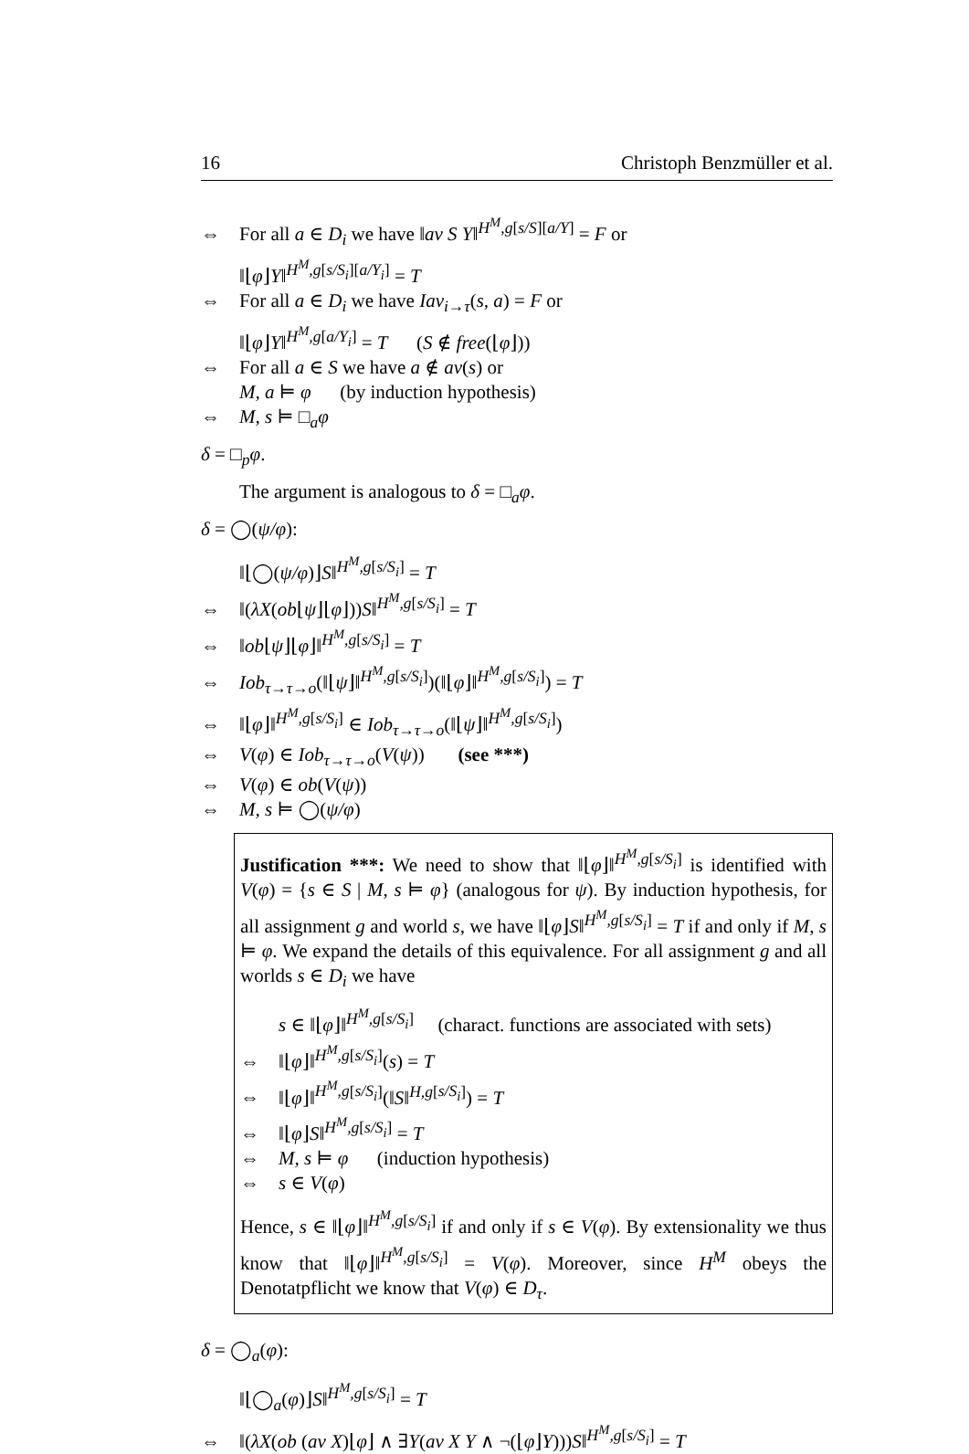16 Christoph Benzmüller et al.
⇔ For all a ∈ D<sub>i</sub> we have ‖av S Y‖<sup>H<sup>M</sup>,g[s/S][a/Y]</sup> = F or
‖⌊φ⌋Y‖<sup>H<sup>M</sup>,g[s/S<sub>i</sub>][a/Y<sub>i</sub>]</sup> = T
⇔ For all a ∈ D<sub>i</sub> we have Iav<sub>i→τ</sub>(s, a) = F or
‖⌊φ⌋Y‖<sup>H<sup>M</sup>,g[a/Y<sub>i</sub>]</sup> = T (S ∉ free(⌊φ⌋))
⇔ For all a ∈ S we have a ∉ av(s) or
M, a ⊨ φ (by induction hypothesis)
⇔ M, s ⊨ □<sub>a</sub>φ
δ = □<sub>p</sub>φ.
The argument is analogous to δ = □<sub>a</sub>φ.
δ = ◯(ψ/φ):
‖⌊◯(ψ/φ)⌋S‖<sup>H<sup>M</sup>,g[s/S<sub>i</sub>]</sup> = T
⇔ ‖(λX(ob⌊ψ⌋⌊φ⌋))S‖<sup>H<sup>M</sup>,g[s/S<sub>i</sub>]</sup> = T
⇔ ‖ob⌊ψ⌋⌊φ⌋‖<sup>H<sup>M</sup>,g[s/S<sub>i</sub>]</sup> = T
⇔ Iob<sub>τ→τ→o</sub>(‖⌊ψ⌋‖<sup>H<sup>M</sup>,g[s/S<sub>i</sub>]</sup>)(‖⌊φ⌋‖<sup>H<sup>M</sup>,g[s/S<sub>i</sub>]</sup>) = T
⇔ ‖⌊φ⌋‖<sup>H<sup>M</sup>,g[s/S<sub>i</sub>]</sup> ∈ Iob<sub>τ→τ→o</sub>(‖⌊ψ⌋‖<sup>H<sup>M</sup>,g[s/S<sub>i</sub>]</sup>)
⇔ V(φ) ∈ Iob<sub>τ→τ→o</sub>(V(ψ)) (see ***)
⇔ V(φ) ∈ ob(V(ψ))
⇔ M, s ⊨ ◯(ψ/φ)
Justification ***: We need to show that ‖⌊φ⌋‖<sup>H<sup>M</sup>,g[s/S<sub>i</sub>]</sup> is identified with V(φ) = {s ∈ S | M, s ⊨ φ} (analogous for ψ). By induction hypothesis, for all assignment g and world s, we have ‖⌊φ⌋S‖<sup>H<sup>M</sup>,g[s/S<sub>i</sub>]</sup> = T if and only if M, s ⊨ φ. We expand the details of this equivalence. For all assignment g and all worlds s ∈ D<sub>i</sub> we have
s ∈ ‖⌊φ⌋‖<sup>H<sup>M</sup>,g[s/S<sub>i</sub>]</sup> (charact. functions are associated with sets)
⇔ ‖⌊φ⌋‖<sup>H<sup>M</sup>,g[s/S<sub>i</sub>]</sup>(s) = T
⇔ ‖⌊φ⌋‖<sup>H<sup>M</sup>,g[s/S<sub>i</sub>]</sup>(‖S‖<sup>H,g[s/S<sub>i</sub>]</sup>) = T
⇔ ‖⌊φ⌋S‖<sup>H<sup>M</sup>,g[s/S<sub>i</sub>]</sup> = T
⇔ M, s ⊨ φ (induction hypothesis)
⇔ s ∈ V(φ)
Hence, s ∈ ‖⌊φ⌋‖<sup>H<sup>M</sup>,g[s/S<sub>i</sub>]</sup> if and only if s ∈ V(φ). By extensionality we thus know that ‖⌊φ⌋‖<sup>H<sup>M</sup>,g[s/S<sub>i</sub>]</sup> = V(φ). Moreover, since H<sup>M</sup> obeys the Denotatpflicht we know that V(φ) ∈ D<sub>τ</sub>.
δ = ◯<sub>a</sub>(φ):
‖⌊◯<sub>a</sub>(φ)⌋S‖<sup>H<sup>M</sup>,g[s/S<sub>i</sub>]</sup> = T
⇔ ‖(λX(ob (av X)⌊φ⌋ ∧ ∃Y(av X Y ∧ ¬(⌊φ⌋Y)))S‖<sup>H<sup>M</sup>,g[s/S<sub>i</sub>]</sup> = T